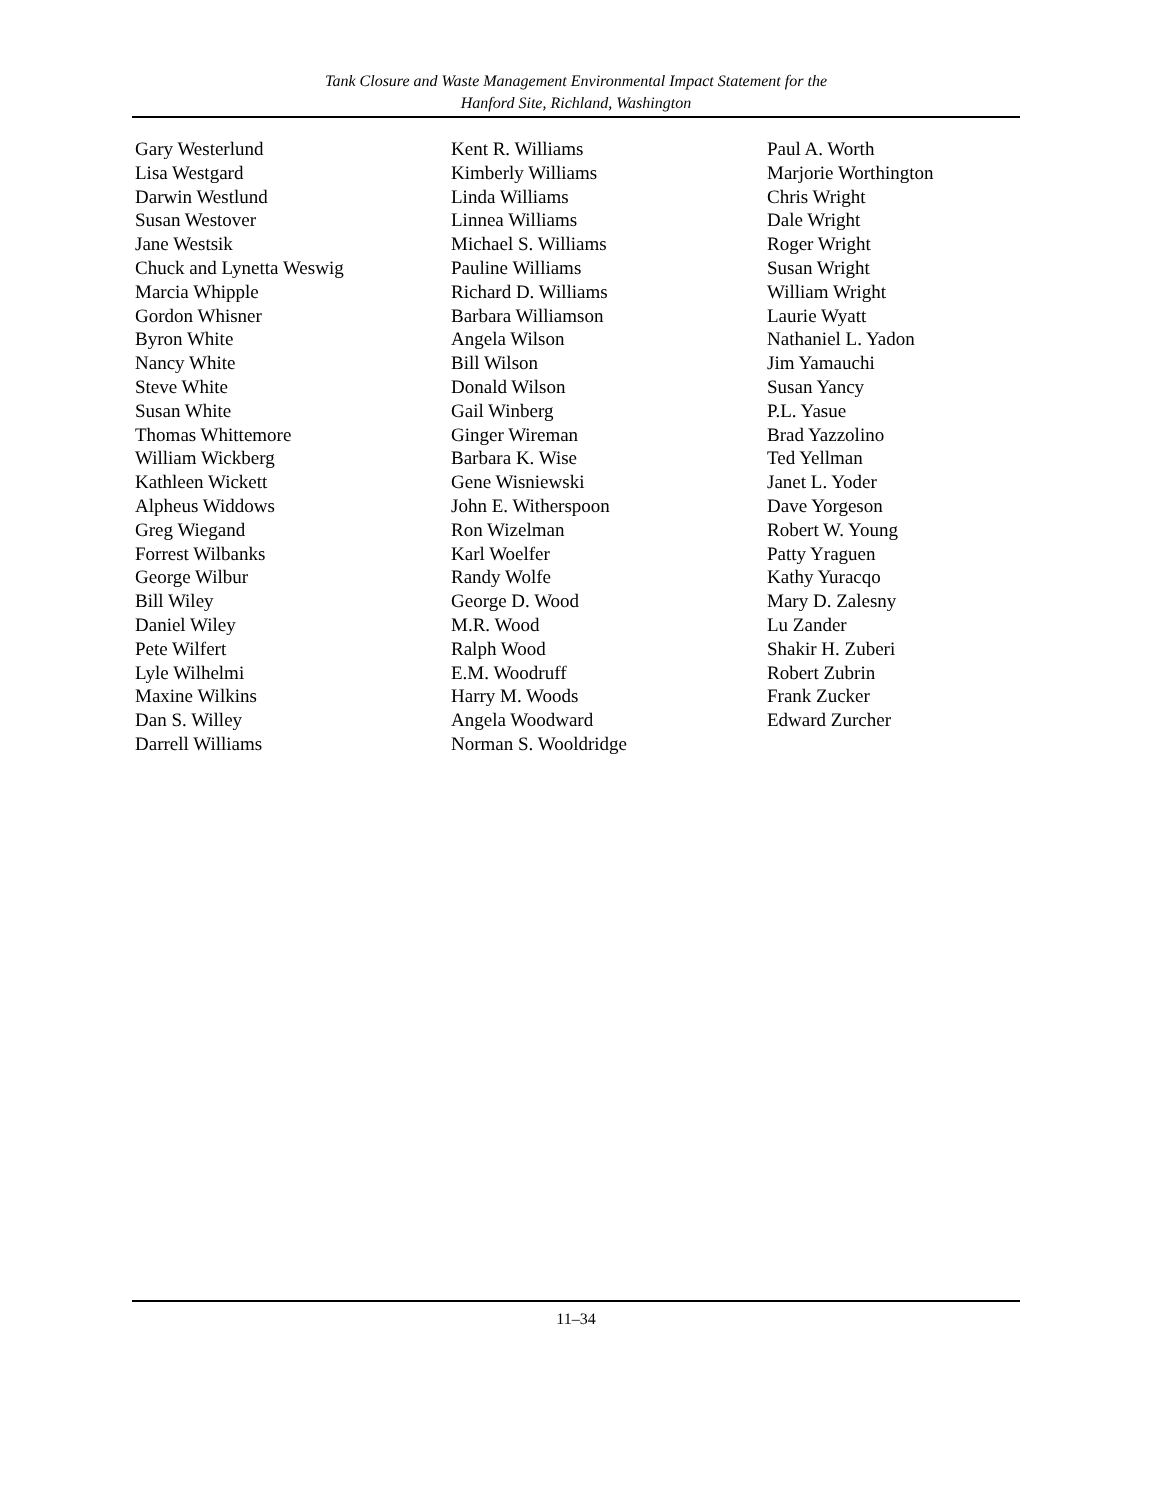Tank Closure and Waste Management Environmental Impact Statement for the
Hanford Site, Richland, Washington
Gary Westerlund
Lisa Westgard
Darwin Westlund
Susan Westover
Jane Westsik
Chuck and Lynetta Weswig
Marcia Whipple
Gordon Whisner
Byron White
Nancy White
Steve White
Susan White
Thomas Whittemore
William Wickberg
Kathleen Wickett
Alpheus Widdows
Greg Wiegand
Forrest Wilbanks
George Wilbur
Bill Wiley
Daniel Wiley
Pete Wilfert
Lyle Wilhelmi
Maxine Wilkins
Dan S. Willey
Darrell Williams
Kent R. Williams
Kimberly Williams
Linda Williams
Linnea Williams
Michael S. Williams
Pauline Williams
Richard D. Williams
Barbara Williamson
Angela Wilson
Bill Wilson
Donald Wilson
Gail Winberg
Ginger Wireman
Barbara K. Wise
Gene Wisniewski
John E. Witherspoon
Ron Wizelman
Karl Woelfer
Randy Wolfe
George D. Wood
M.R. Wood
Ralph Wood
E.M. Woodruff
Harry M. Woods
Angela Woodward
Norman S. Wooldridge
Paul A. Worth
Marjorie Worthington
Chris Wright
Dale Wright
Roger Wright
Susan Wright
William Wright
Laurie Wyatt
Nathaniel L. Yadon
Jim Yamauchi
Susan Yancy
P.L. Yasue
Brad Yazzolino
Ted Yellman
Janet L. Yoder
Dave Yorgeson
Robert W. Young
Patty Yraguen
Kathy Yuracqo
Mary D. Zalesny
Lu Zander
Shakir H. Zuberi
Robert Zubrin
Frank Zucker
Edward Zurcher
11–34